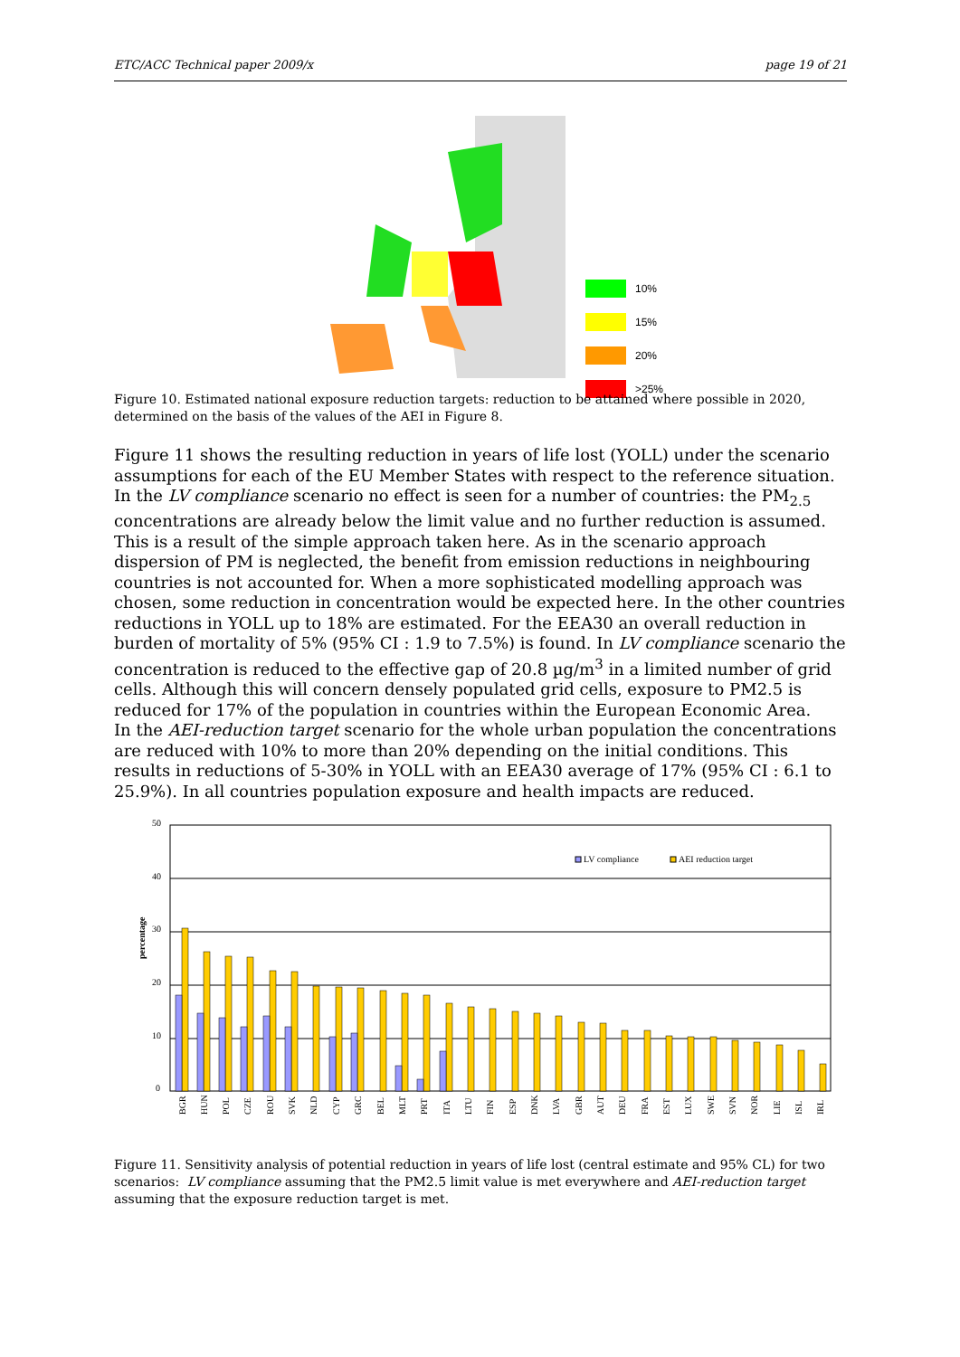ETC/ACC Technical paper 2009/x page 19 of 21
10%
15%
20%
>25%
Figure 10. Estimated national exposure reduction targets: reduction to be attained where possible in 2020, determined on the basis of the values of the AEI in Figure 8.
Figure 11 shows the resulting reduction in years of life lost (YOLL) under the scenario assumptions for each of the EU Member States with respect to the reference situation. In the LV compliance scenario no effect is seen for a number of countries: the PM<sub>2.5</sub> concentrations are already below the limit value and no further reduction is assumed. This is a result of the simple approach taken here. As in the scenario approach dispersion of PM is neglected, the benefit from emission reductions in neighbouring countries is not accounted for. When a more sophisticated modelling approach was chosen, some reduction in concentration would be expected here. In the other countries reductions in YOLL up to 18% are estimated. For the EEA30 an overall reduction in burden of mortality of 5% (95% CI : 1.9 to 7.5%) is found. In LV compliance scenario the concentration is reduced to the effective gap of 20.8 µg/m<sup>3</sup> in a limited number of grid cells. Although this will concern densely populated grid cells, exposure to PM2.5 is reduced for 17% of the population in countries within the European Economic Area.
In the AEI-reduction target scenario for the whole urban population the concentrations are reduced with 10% to more than 20% depending on the initial conditions. This results in reductions of 5-30% in YOLL with an EEA30 average of 17% (95% CI : 6.1 to 25.9%). In all countries population exposure and health impacts are reduced.
50
40
30
20
10
0
percentage
LV compliance
AEI reduction target
BGR
HUN
POL
CZE
ROU
SVK
NLD
CYP
GRC
BEL
MLT
PRT
ITA
LTU
FIN
ESP
DNK
LVA
GBR
AUT
DEU
FRA
EST
LUX
SWE
SVN
NOR
LIE
ISL
IRL
Figure 11. Sensitivity analysis of potential reduction in years of life lost (central estimate and 95% CL) for two scenarios: LV compliance assuming that the PM2.5 limit value is met everywhere and AEI-reduction target assuming that the exposure reduction target is met.